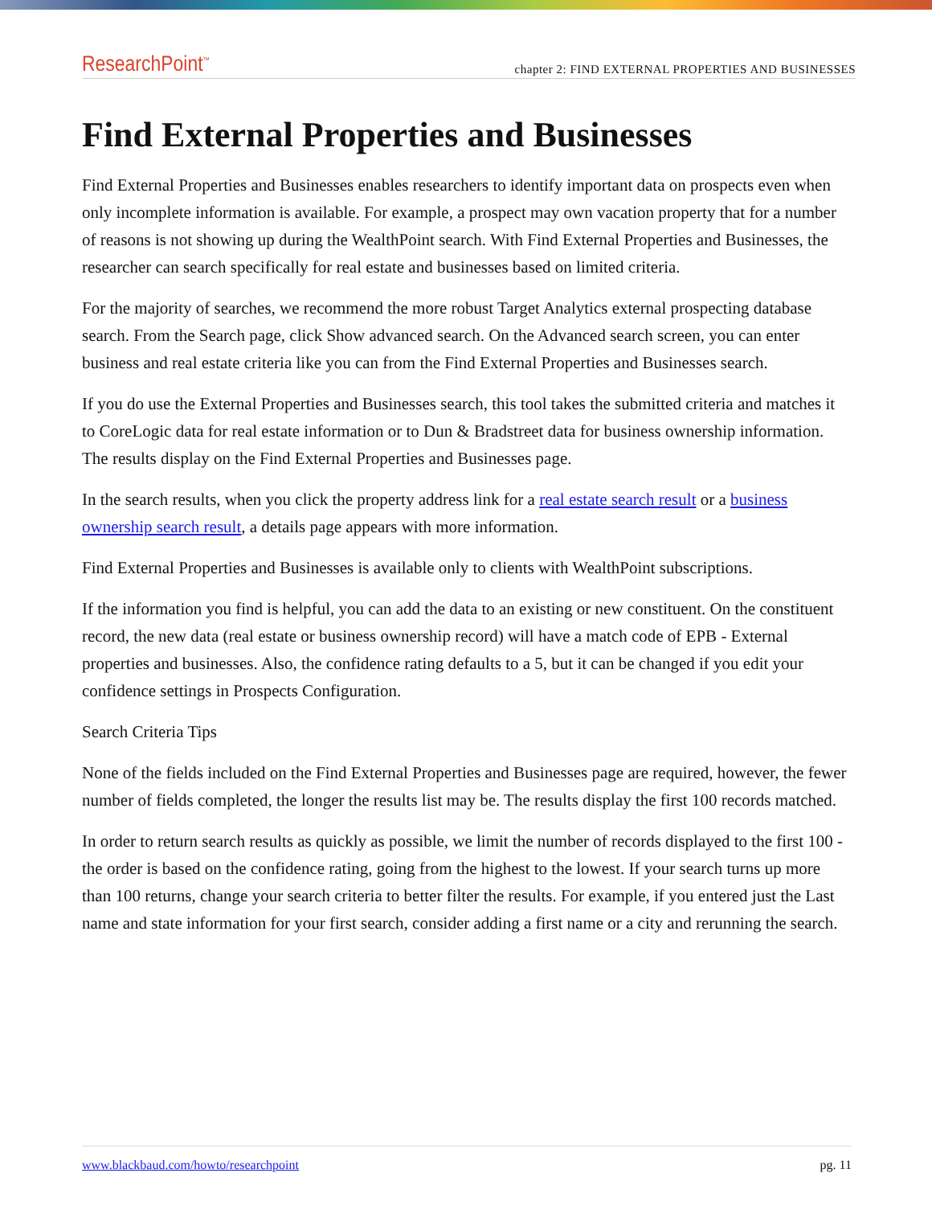ResearchPoint<sup>™</sup> chapter 2: FIND EXTERNAL PROPERTIES AND BUSINESSES
Find External Properties and Businesses
Find External Properties and Businesses enables researchers to identify important data on prospects even when only incomplete information is available. For example, a prospect may own vacation property that for a number of reasons is not showing up during the WealthPoint search. With Find External Properties and Businesses, the researcher can search specifically for real estate and businesses based on limited criteria.
For the majority of searches, we recommend the more robust Target Analytics external prospecting database search. From the Search page, click Show advanced search. On the Advanced search screen, you can enter business and real estate criteria like you can from the Find External Properties and Businesses search.
If you do use the External Properties and Businesses search, this tool takes the submitted criteria and matches it to CoreLogic data for real estate information or to Dun & Bradstreet data for business ownership information. The results display on the Find External Properties and Businesses page.
In the search results, when you click the property address link for a real estate search result or a business ownership search result, a details page appears with more information.
Find External Properties and Businesses is available only to clients with WealthPoint subscriptions.
If the information you find is helpful, you can add the data to an existing or new constituent. On the constituent record, the new data (real estate or business ownership record) will have a match code of EPB - External properties and businesses. Also, the confidence rating defaults to a 5, but it can be changed if you edit your confidence settings in Prospects Configuration.
Search Criteria Tips
None of the fields included on the Find External Properties and Businesses page are required, however, the fewer number of fields completed, the longer the results list may be. The results display the first 100 records matched.
In order to return search results as quickly as possible, we limit the number of records displayed to the first 100 - the order is based on the confidence rating, going from the highest to the lowest. If your search turns up more than 100 returns, change your search criteria to better filter the results. For example, if you entered just the Last name and state information for your first search, consider adding a first name or a city and rerunning the search.
www.blackbaud.com/howto/researchpoint pg. 11